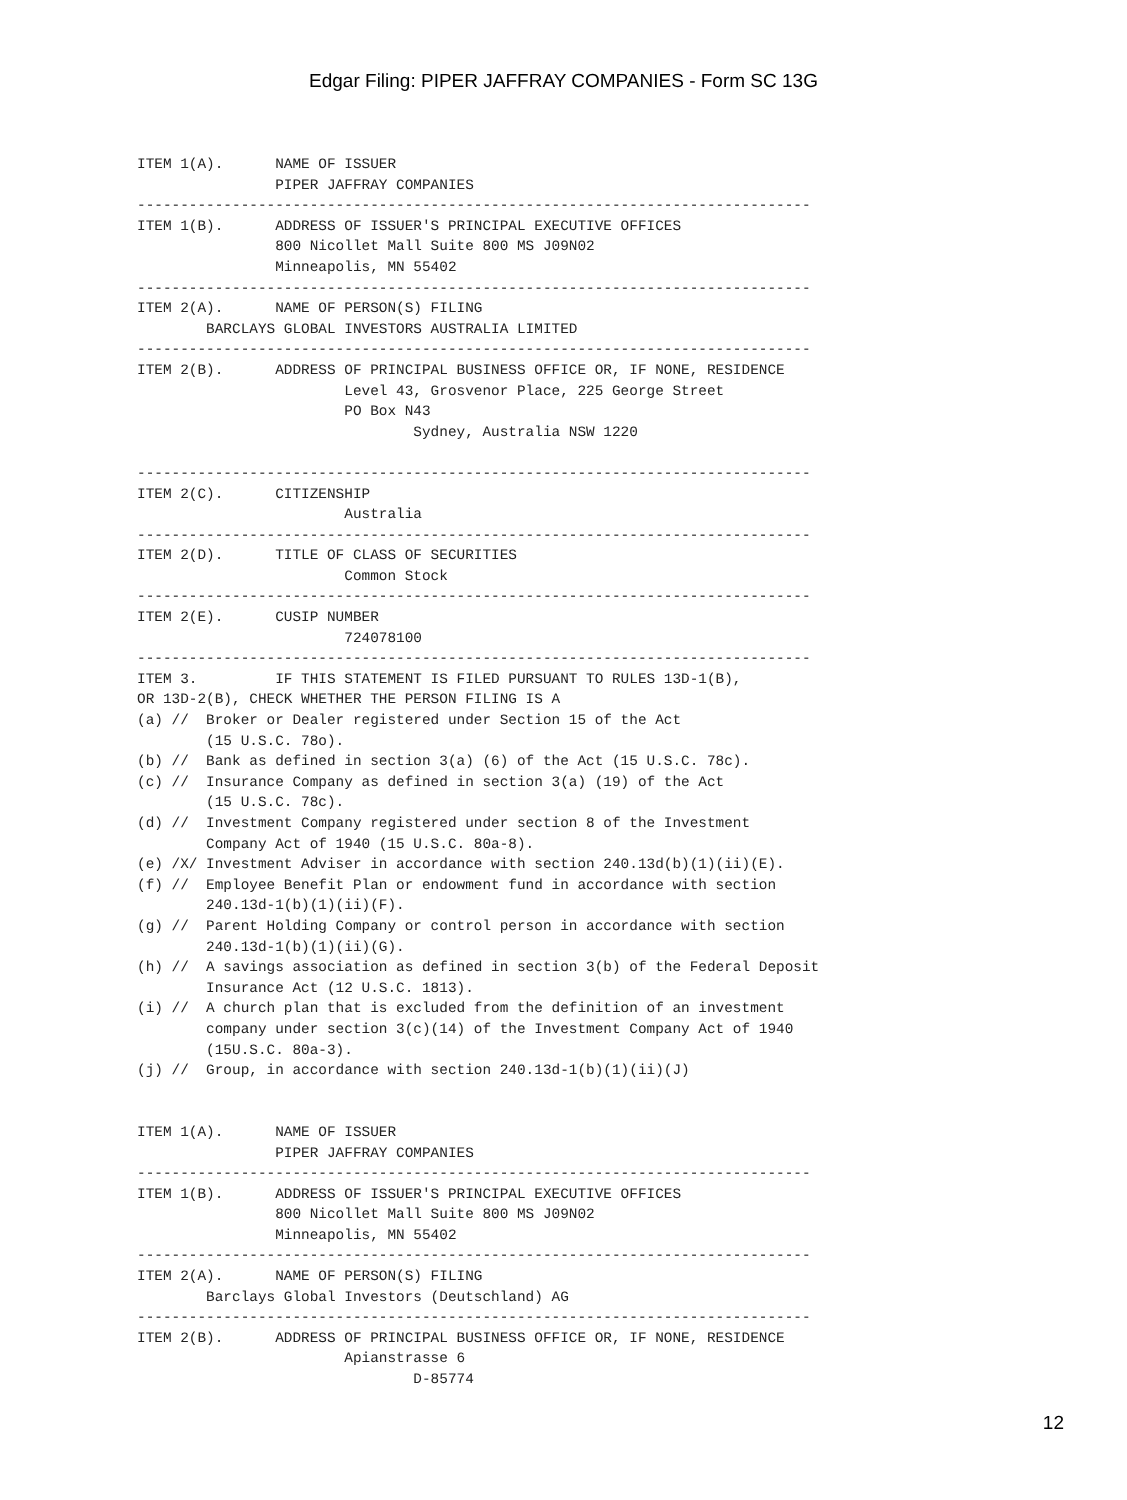Edgar Filing: PIPER JAFFRAY COMPANIES - Form SC 13G
ITEM 1(A).      NAME OF ISSUER
                PIPER JAFFRAY COMPANIES
------------------------------------------------------------------------------
ITEM 1(B).      ADDRESS OF ISSUER'S PRINCIPAL EXECUTIVE OFFICES
                800 Nicollet Mall Suite 800 MS J09N02
                Minneapolis, MN 55402
------------------------------------------------------------------------------
ITEM 2(A).      NAME OF PERSON(S) FILING
        BARCLAYS GLOBAL INVESTORS AUSTRALIA LIMITED
------------------------------------------------------------------------------
ITEM 2(B).      ADDRESS OF PRINCIPAL BUSINESS OFFICE OR, IF NONE, RESIDENCE
                        Level 43, Grosvenor Place, 225 George Street
                        PO Box N43
                                Sydney, Australia NSW 1220

------------------------------------------------------------------------------
ITEM 2(C).      CITIZENSHIP
                        Australia
------------------------------------------------------------------------------
ITEM 2(D).      TITLE OF CLASS OF SECURITIES
                        Common Stock
------------------------------------------------------------------------------
ITEM 2(E).      CUSIP NUMBER
                        724078100
------------------------------------------------------------------------------
ITEM 3.         IF THIS STATEMENT IS FILED PURSUANT TO RULES 13D-1(B),
OR 13D-2(B), CHECK WHETHER THE PERSON FILING IS A
(a) //  Broker or Dealer registered under Section 15 of the Act
        (15 U.S.C. 78o).
(b) //  Bank as defined in section 3(a) (6) of the Act (15 U.S.C. 78c).
(c) //  Insurance Company as defined in section 3(a) (19) of the Act
        (15 U.S.C. 78c).
(d) //  Investment Company registered under section 8 of the Investment
        Company Act of 1940 (15 U.S.C. 80a-8).
(e) /X/ Investment Adviser in accordance with section 240.13d(b)(1)(ii)(E).
(f) //  Employee Benefit Plan or endowment fund in accordance with section
        240.13d-1(b)(1)(ii)(F).
(g) //  Parent Holding Company or control person in accordance with section
        240.13d-1(b)(1)(ii)(G).
(h) //  A savings association as defined in section 3(b) of the Federal Deposit
        Insurance Act (12 U.S.C. 1813).
(i) //  A church plan that is excluded from the definition of an investment
        company under section 3(c)(14) of the Investment Company Act of 1940
        (15U.S.C. 80a-3).
(j) //  Group, in accordance with section 240.13d-1(b)(1)(ii)(J)


ITEM 1(A).      NAME OF ISSUER
                PIPER JAFFRAY COMPANIES
------------------------------------------------------------------------------
ITEM 1(B).      ADDRESS OF ISSUER'S PRINCIPAL EXECUTIVE OFFICES
                800 Nicollet Mall Suite 800 MS J09N02
                Minneapolis, MN 55402
------------------------------------------------------------------------------
ITEM 2(A).      NAME OF PERSON(S) FILING
        Barclays Global Investors (Deutschland) AG
------------------------------------------------------------------------------
ITEM 2(B).      ADDRESS OF PRINCIPAL BUSINESS OFFICE OR, IF NONE, RESIDENCE
                        Apianstrasse 6
                                D-85774
12